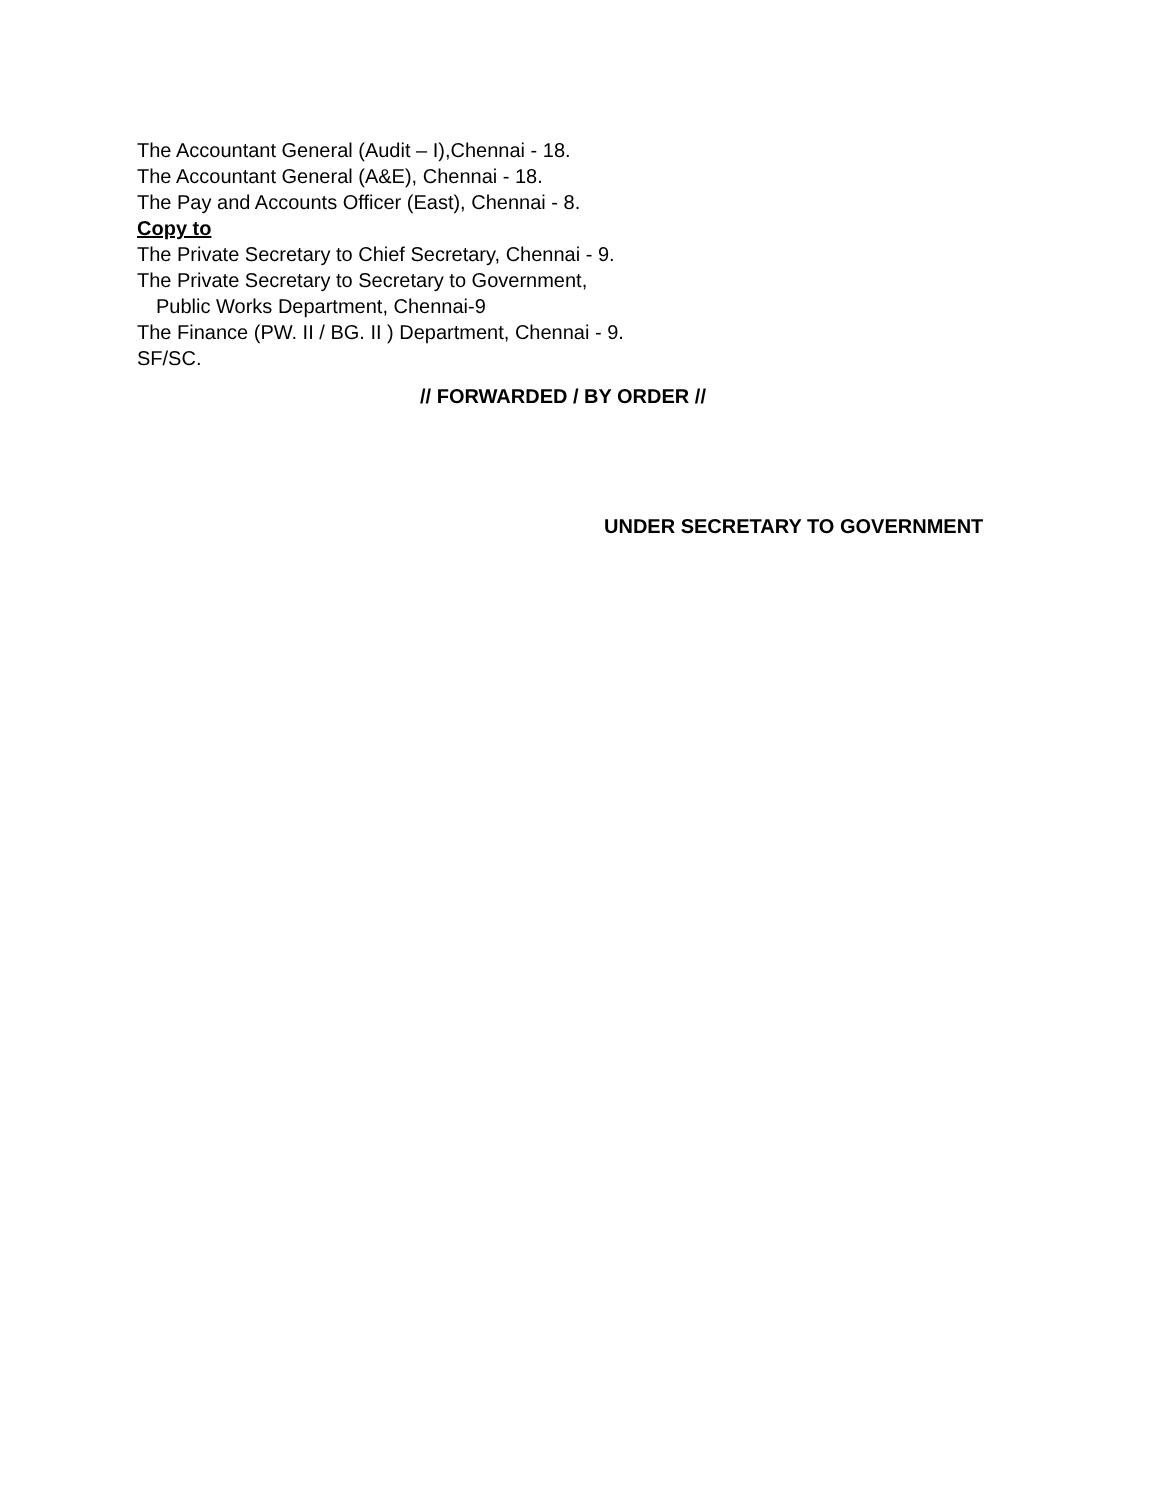The Accountant General (Audit – I),Chennai - 18.
The Accountant General (A&E), Chennai - 18.
The Pay and Accounts Officer (East), Chennai - 8.
Copy to
The Private Secretary to Chief Secretary, Chennai - 9.
The Private Secretary to Secretary to Government,
Public Works Department, Chennai-9
The Finance (PW. II / BG. II ) Department, Chennai - 9.
SF/SC.
// FORWARDED / BY ORDER //
UNDER SECRETARY TO GOVERNMENT